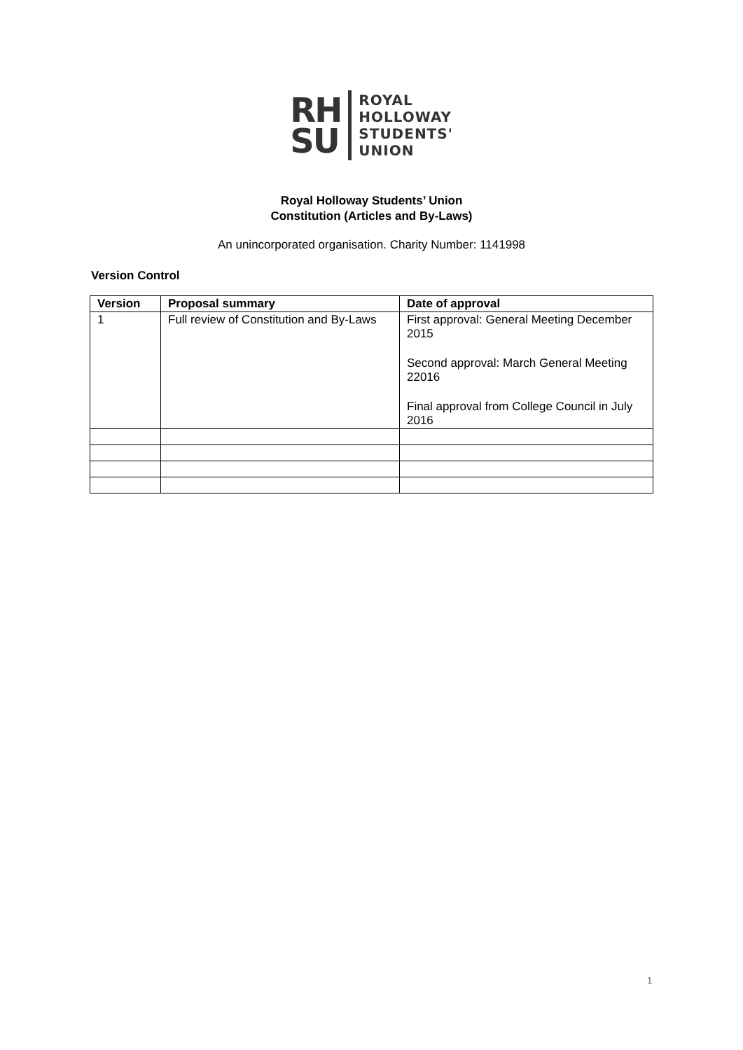RH
SU
ROYAL
HOLLOWAY
STUDENTS'
UNION
Royal Holloway Students’ Union
Constitution (Articles and By-Laws)
An unincorporated organisation. Charity Number: 1141998
Version Control
| Version | Proposal summary | Date of approval |
| --- | --- | --- |
| 1 | Full review of Constitution and By-Laws | First approval: General Meeting December 2015 Second approval: March General Meeting 22016 Final approval from College Council in July 2016 |
1